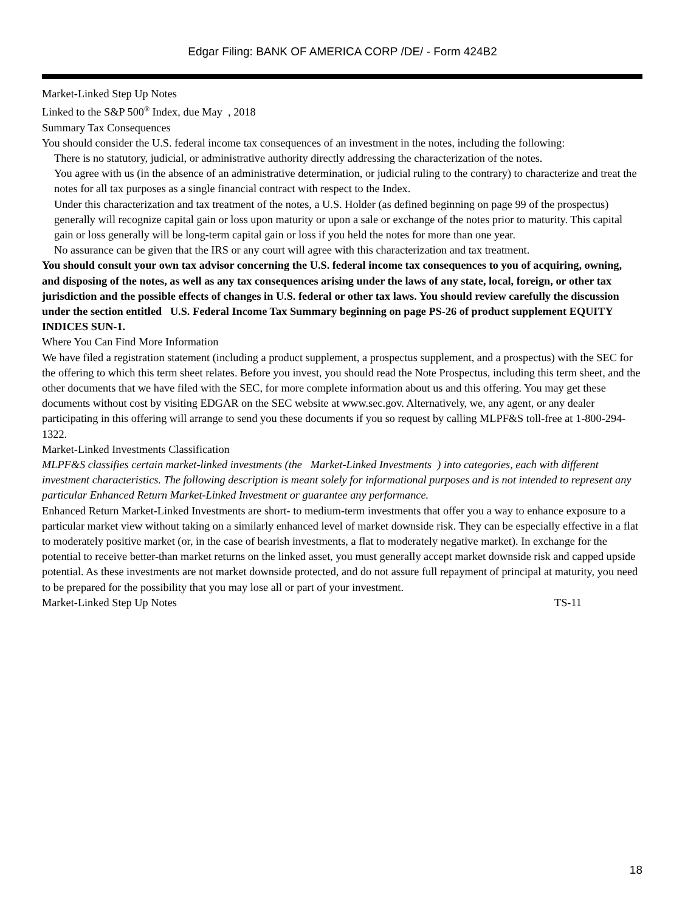Edgar Filing: BANK OF AMERICA CORP /DE/ - Form 424B2
Market-Linked Step Up Notes
Linked to the S&P 500<sup>®</sup> Index, due May , 2018
Summary Tax Consequences
You should consider the U.S. federal income tax consequences of an investment in the notes, including the following:
There is no statutory, judicial, or administrative authority directly addressing the characterization of the notes.
You agree with us (in the absence of an administrative determination, or judicial ruling to the contrary) to characterize and treat the notes for all tax purposes as a single financial contract with respect to the Index.
Under this characterization and tax treatment of the notes, a U.S. Holder (as defined beginning on page 99 of the prospectus) generally will recognize capital gain or loss upon maturity or upon a sale or exchange of the notes prior to maturity. This capital gain or loss generally will be long-term capital gain or loss if you held the notes for more than one year.
No assurance can be given that the IRS or any court will agree with this characterization and tax treatment.
You should consult your own tax advisor concerning the U.S. federal income tax consequences to you of acquiring, owning, and disposing of the notes, as well as any tax consequences arising under the laws of any state, local, foreign, or other tax jurisdiction and the possible effects of changes in U.S. federal or other tax laws. You should review carefully the discussion under the section entitled U.S. Federal Income Tax Summary beginning on page PS-26 of product supplement EQUITY INDICES SUN-1.
Where You Can Find More Information
We have filed a registration statement (including a product supplement, a prospectus supplement, and a prospectus) with the SEC for the offering to which this term sheet relates. Before you invest, you should read the Note Prospectus, including this term sheet, and the other documents that we have filed with the SEC, for more complete information about us and this offering. You may get these documents without cost by visiting EDGAR on the SEC website at www.sec.gov. Alternatively, we, any agent, or any dealer participating in this offering will arrange to send you these documents if you so request by calling MLPF&S toll-free at 1-800-294-1322.
Market-Linked Investments Classification
MLPF&S classifies certain market-linked investments (the Market-Linked Investments ) into categories, each with different investment characteristics. The following description is meant solely for informational purposes and is not intended to represent any particular Enhanced Return Market-Linked Investment or guarantee any performance.
Enhanced Return Market-Linked Investments are short- to medium-term investments that offer you a way to enhance exposure to a particular market view without taking on a similarly enhanced level of market downside risk. They can be especially effective in a flat to moderately positive market (or, in the case of bearish investments, a flat to moderately negative market). In exchange for the potential to receive better-than market returns on the linked asset, you must generally accept market downside risk and capped upside potential. As these investments are not market downside protected, and do not assure full repayment of principal at maturity, you need to be prepared for the possibility that you may lose all or part of your investment.
Market-Linked Step Up Notes TS-11
18